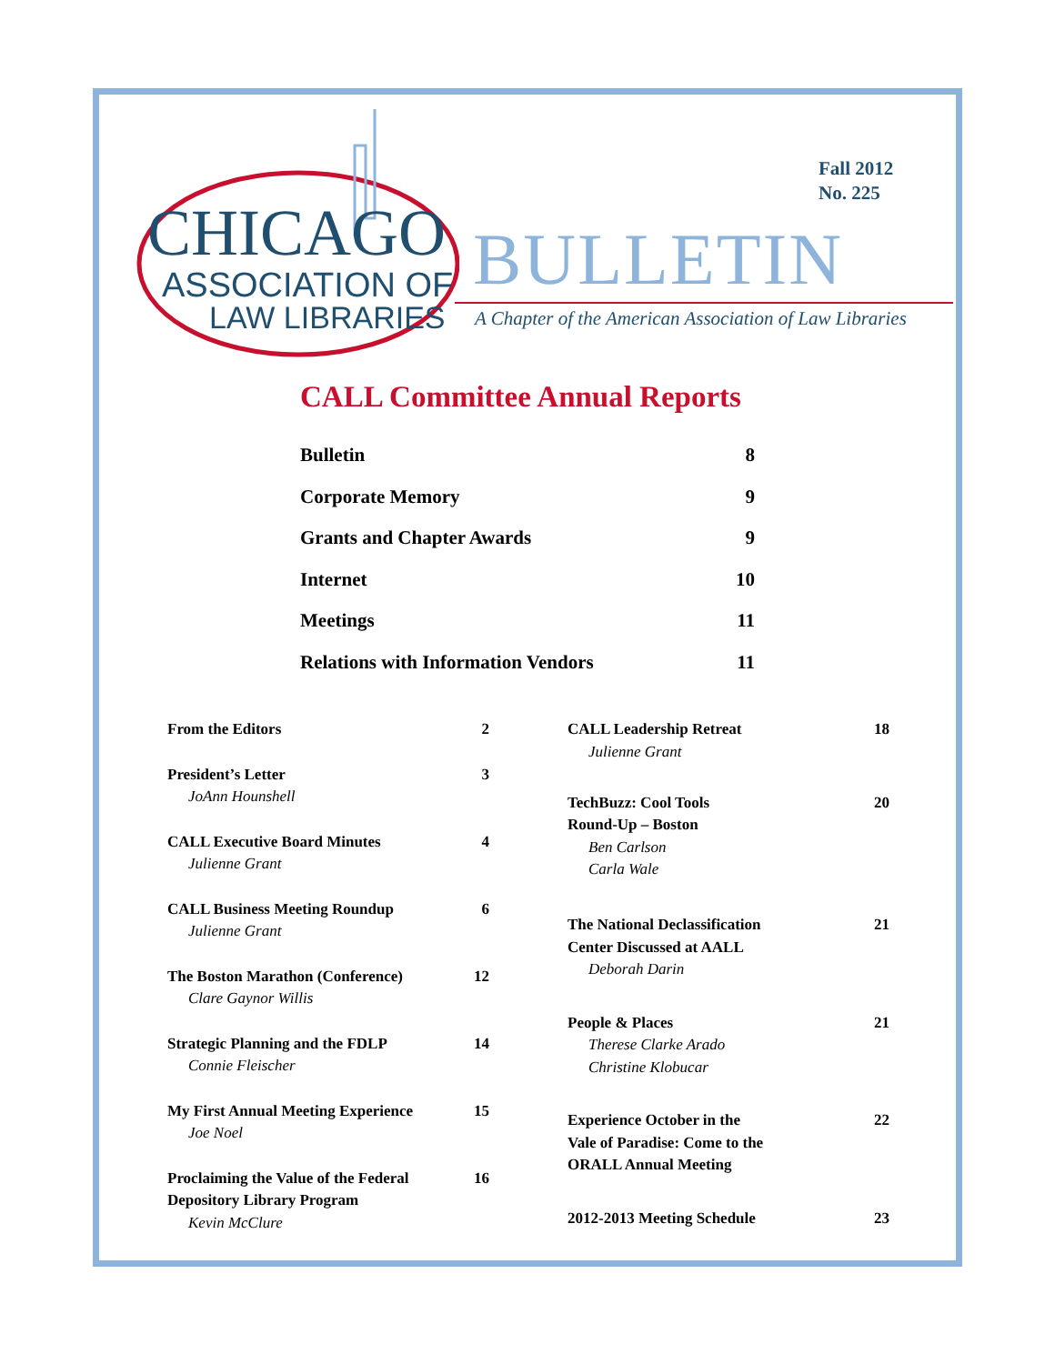CHICAGO
ASSOCIATION OF
LAW LIBRARIES
Fall 2012
No. 225
BULLETIN
A Chapter of the American Association of Law Libraries
CALL Committee Annual Reports
| Bulletin | 8 |
| Corporate Memory | 9 |
| Grants and Chapter Awards | 9 |
| Internet | 10 |
| Meetings | 11 |
| Relations with Information Vendors | 11 |
| From the Editors | 2 |
| President’s Letter JoAnn Hounshell | 3 |
| CALL Executive Board Minutes Julienne Grant | 4 |
| CALL Business Meeting Roundup Julienne Grant | 6 |
| The Boston Marathon (Conference) Clare Gaynor Willis | 12 |
| Strategic Planning and the FDLP Connie Fleischer | 14 |
| My First Annual Meeting Experience Joe Noel | 15 |
| Proclaiming the Value of the Federal Depository Library Program Kevin McClure | 16 |
| CALL Leadership Retreat Julienne Grant | 18 |
| TechBuzz: Cool Tools Round-Up – Boston Ben Carlson Carla Wale | 20 |
| The National Declassification Center Discussed at AALL Deborah Darin | 21 |
| People & Places Therese Clarke Arado Christine Klobucar | 21 |
| Experience October in the Vale of Paradise: Come to the ORALL Annual Meeting | 22 |
| 2012-2013 Meeting Schedule | 23 |